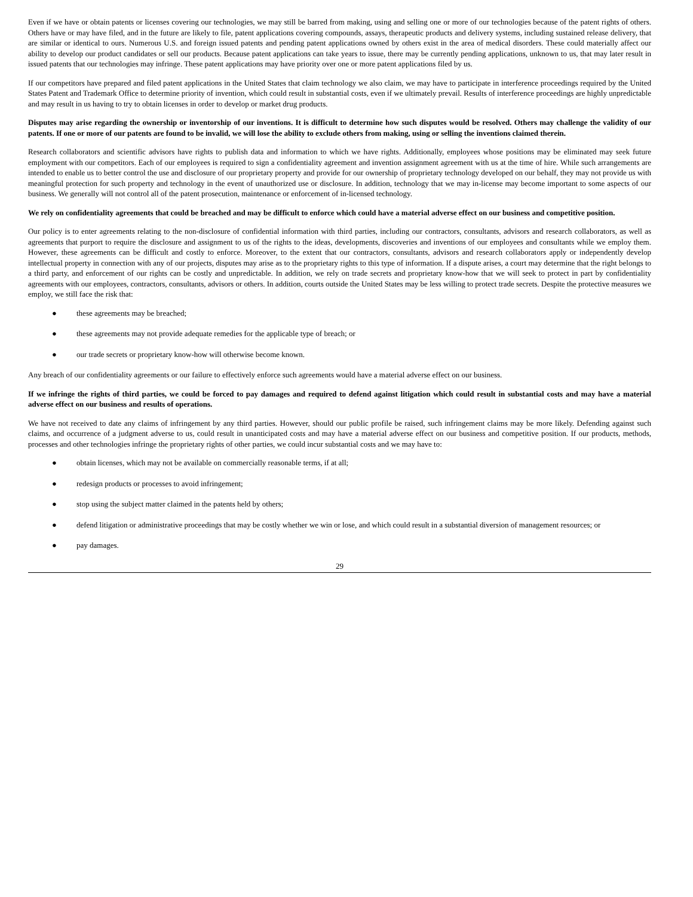Even if we have or obtain patents or licenses covering our technologies, we may still be barred from making, using and selling one or more of our technologies because of the patent rights of others. Others have or may have filed, and in the future are likely to file, patent applications covering compounds, assays, therapeutic products and delivery systems, including sustained release delivery, that are similar or identical to ours. Numerous U.S. and foreign issued patents and pending patent applications owned by others exist in the area of medical disorders. These could materially affect our ability to develop our product candidates or sell our products. Because patent applications can take years to issue, there may be currently pending applications, unknown to us, that may later result in issued patents that our technologies may infringe. These patent applications may have priority over one or more patent applications filed by us.
If our competitors have prepared and filed patent applications in the United States that claim technology we also claim, we may have to participate in interference proceedings required by the United States Patent and Trademark Office to determine priority of invention, which could result in substantial costs, even if we ultimately prevail. Results of interference proceedings are highly unpredictable and may result in us having to try to obtain licenses in order to develop or market drug products.
Disputes may arise regarding the ownership or inventorship of our inventions. It is difficult to determine how such disputes would be resolved. Others may challenge the validity of our patents. If one or more of our patents are found to be invalid, we will lose the ability to exclude others from making, using or selling the inventions claimed therein.
Research collaborators and scientific advisors have rights to publish data and information to which we have rights. Additionally, employees whose positions may be eliminated may seek future employment with our competitors. Each of our employees is required to sign a confidentiality agreement and invention assignment agreement with us at the time of hire. While such arrangements are intended to enable us to better control the use and disclosure of our proprietary property and provide for our ownership of proprietary technology developed on our behalf, they may not provide us with meaningful protection for such property and technology in the event of unauthorized use or disclosure. In addition, technology that we may in-license may become important to some aspects of our business. We generally will not control all of the patent prosecution, maintenance or enforcement of in-licensed technology.
We rely on confidentiality agreements that could be breached and may be difficult to enforce which could have a material adverse effect on our business and competitive position.
Our policy is to enter agreements relating to the non-disclosure of confidential information with third parties, including our contractors, consultants, advisors and research collaborators, as well as agreements that purport to require the disclosure and assignment to us of the rights to the ideas, developments, discoveries and inventions of our employees and consultants while we employ them. However, these agreements can be difficult and costly to enforce. Moreover, to the extent that our contractors, consultants, advisors and research collaborators apply or independently develop intellectual property in connection with any of our projects, disputes may arise as to the proprietary rights to this type of information. If a dispute arises, a court may determine that the right belongs to a third party, and enforcement of our rights can be costly and unpredictable. In addition, we rely on trade secrets and proprietary know-how that we will seek to protect in part by confidentiality agreements with our employees, contractors, consultants, advisors or others. In addition, courts outside the United States may be less willing to protect trade secrets. Despite the protective measures we employ, we still face the risk that:
● these agreements may be breached;
● these agreements may not provide adequate remedies for the applicable type of breach; or
● our trade secrets or proprietary know-how will otherwise become known.
Any breach of our confidentiality agreements or our failure to effectively enforce such agreements would have a material adverse effect on our business.
If we infringe the rights of third parties, we could be forced to pay damages and required to defend against litigation which could result in substantial costs and may have a material adverse effect on our business and results of operations.
We have not received to date any claims of infringement by any third parties. However, should our public profile be raised, such infringement claims may be more likely. Defending against such claims, and occurrence of a judgment adverse to us, could result in unanticipated costs and may have a material adverse effect on our business and competitive position. If our products, methods, processes and other technologies infringe the proprietary rights of other parties, we could incur substantial costs and we may have to:
● obtain licenses, which may not be available on commercially reasonable terms, if at all;
● redesign products or processes to avoid infringement;
● stop using the subject matter claimed in the patents held by others;
● defend litigation or administrative proceedings that may be costly whether we win or lose, and which could result in a substantial diversion of management resources; or
● pay damages.
29